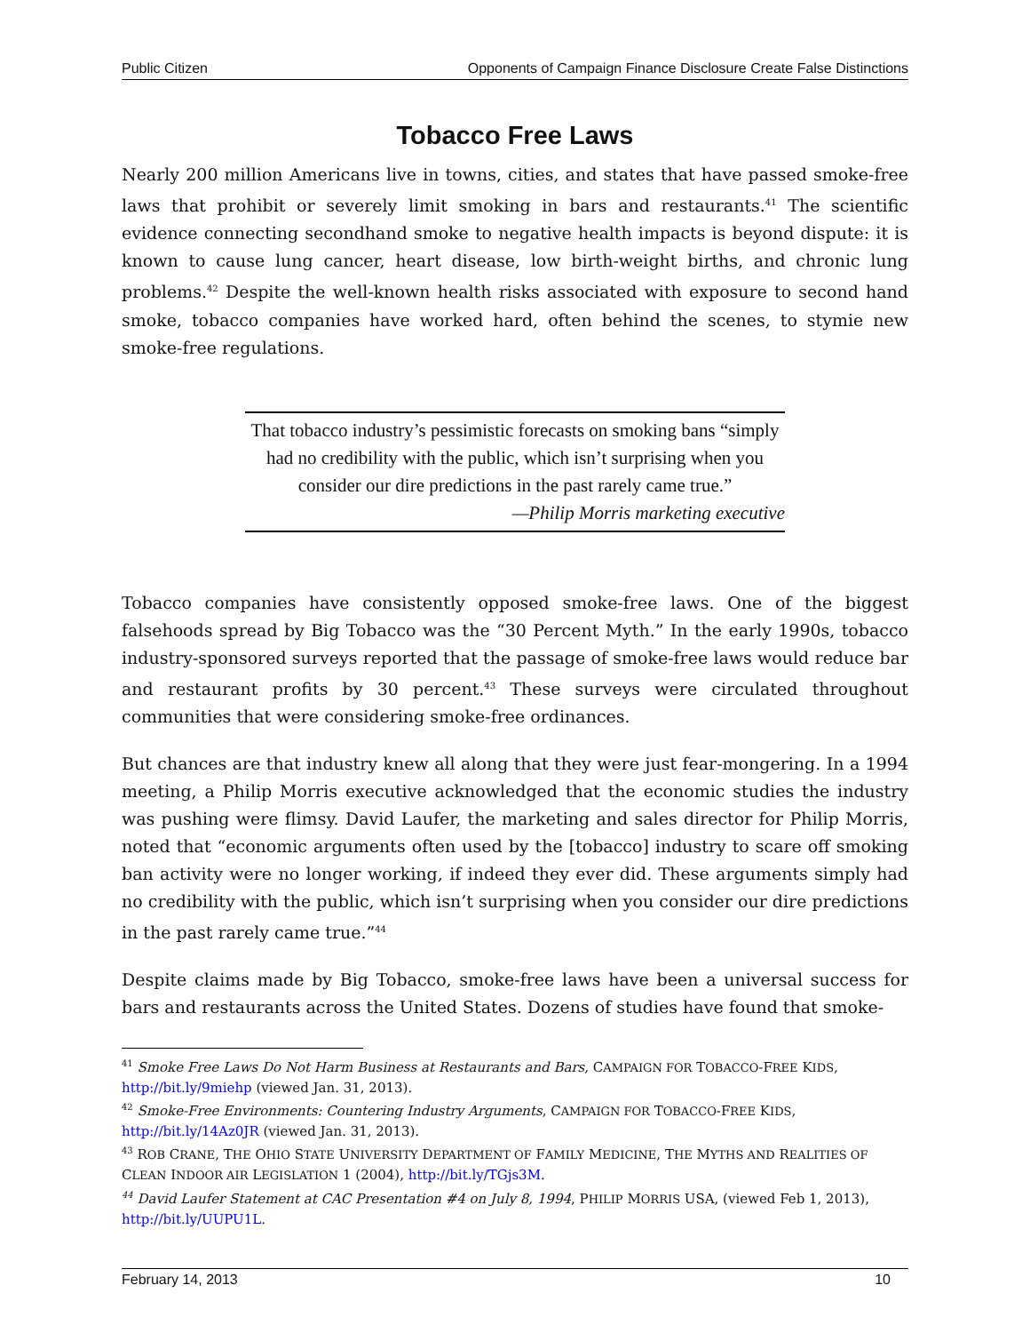Public Citizen Opponents of Campaign Finance Disclosure Create False Distinctions
Tobacco Free Laws
Nearly 200 million Americans live in towns, cities, and states that have passed smoke-free laws that prohibit or severely limit smoking in bars and restaurants.<sup>41</sup> The scientific evidence connecting secondhand smoke to negative health impacts is beyond dispute: it is known to cause lung cancer, heart disease, low birth-weight births, and chronic lung problems.<sup>42</sup> Despite the well-known health risks associated with exposure to second hand smoke, tobacco companies have worked hard, often behind the scenes, to stymie new smoke-free regulations.
That tobacco industry’s pessimistic forecasts on smoking bans “simply had no credibility with the public, which isn’t surprising when you consider our dire predictions in the past rarely came true.”
—Philip Morris marketing executive
Tobacco companies have consistently opposed smoke-free laws. One of the biggest falsehoods spread by Big Tobacco was the “30 Percent Myth.” In the early 1990s, tobacco industry-sponsored surveys reported that the passage of smoke-free laws would reduce bar and restaurant profits by 30 percent.<sup>43</sup> These surveys were circulated throughout communities that were considering smoke-free ordinances.
But chances are that industry knew all along that they were just fear-mongering. In a 1994 meeting, a Philip Morris executive acknowledged that the economic studies the industry was pushing were flimsy. David Laufer, the marketing and sales director for Philip Morris, noted that “economic arguments often used by the [tobacco] industry to scare off smoking ban activity were no longer working, if indeed they ever did. These arguments simply had no credibility with the public, which isn’t surprising when you consider our dire predictions in the past rarely came true.”<sup>44</sup>
Despite claims made by Big Tobacco, smoke-free laws have been a universal success for bars and restaurants across the United States. Dozens of studies have found that smoke-
<sup>41</sup> Smoke Free Laws Do Not Harm Business at Restaurants and Bars, CAMPAIGN FOR TOBACCO-FREE KIDS, http://bit.ly/9miehp (viewed Jan. 31, 2013).
<sup>42</sup> Smoke-Free Environments: Countering Industry Arguments, CAMPAIGN FOR TOBACCO-FREE KIDS, http://bit.ly/14Az0JR (viewed Jan. 31, 2013).
<sup>43</sup> ROB CRANE, THE OHIO STATE UNIVERSITY DEPARTMENT OF FAMILY MEDICINE, THE MYTHS AND REALITIES OF CLEAN INDOOR AIR LEGISLATION 1 (2004), http://bit.ly/TGjs3M.
<sup>44</sup> David Laufer Statement at CAC Presentation #4 on July 8, 1994, PHILIP MORRIS USA, (viewed Feb 1, 2013), http://bit.ly/UUPU1L.
February 14, 2013 10